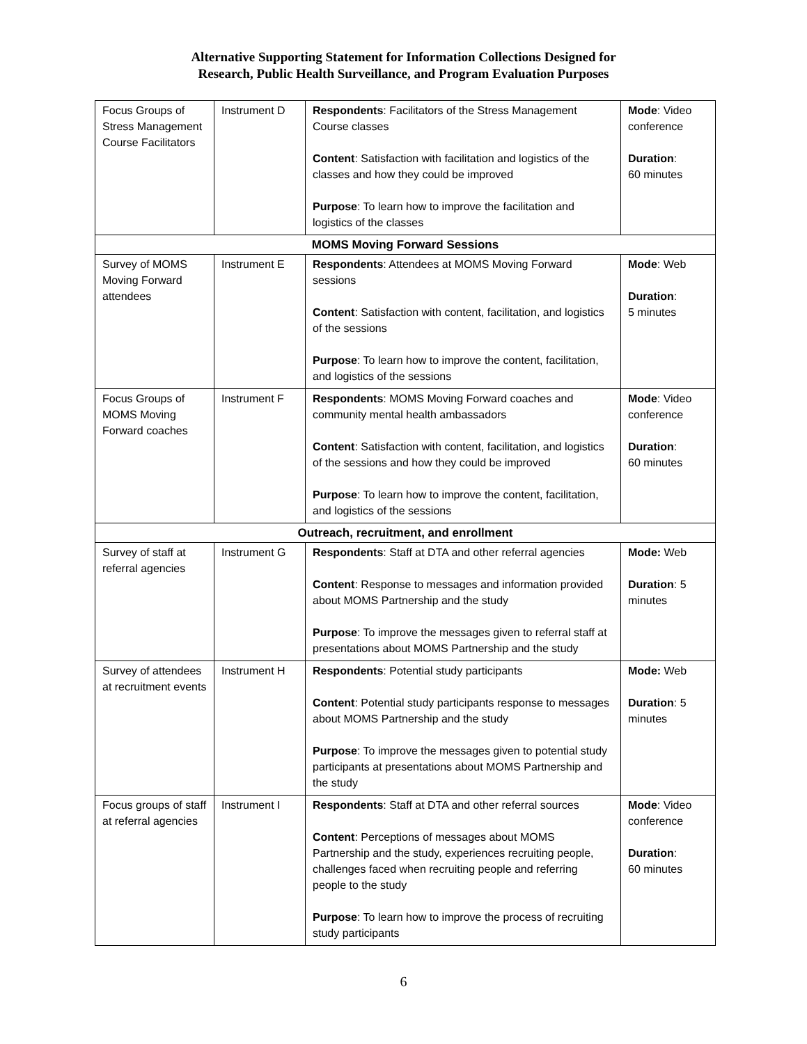Alternative Supporting Statement for Information Collections Designed for
Research, Public Health Surveillance, and Program Evaluation Purposes
| Focus Groups of Stress Management Course Facilitators | Instrument D | Respondents : Facilitators of the Stress Management Course classes Content : Satisfaction with facilitation and logistics of the classes and how they could be improved Purpose : To learn how to improve the facilitation and logistics of the classes | Mode : Video conference Duration : 60 minutes |
| MOMS Moving Forward Sessions | | | |
| Survey of MOMS Moving Forward attendees | Instrument E | Respondents : Attendees at MOMS Moving Forward sessions Content : Satisfaction with content, facilitation, and logistics of the sessions Purpose : To learn how to improve the content, facilitation, and logistics of the sessions | Mode : Web Duration : 5 minutes |
| Focus Groups of MOMS Moving Forward coaches | Instrument F | Respondents : MOMS Moving Forward coaches and community mental health ambassadors Content : Satisfaction with content, facilitation, and logistics of the sessions and how they could be improved Purpose : To learn how to improve the content, facilitation, and logistics of the sessions | Mode : Video conference Duration : 60 minutes |
| Outreach, recruitment, and enrollment | | | |
| Survey of staff at referral agencies | Instrument G | Respondents : Staff at DTA and other referral agencies Content : Response to messages and information provided about MOMS Partnership and the study Purpose : To improve the messages given to referral staff at presentations about MOMS Partnership and the study | Mode: Web Duration : 5 minutes |
| Survey of attendees at recruitment events | Instrument H | Respondents : Potential study participants Content : Potential study participants response to messages about MOMS Partnership and the study Purpose : To improve the messages given to potential study participants at presentations about MOMS Partnership and the study | Mode: Web Duration : 5 minutes |
| Focus groups of staff at referral agencies | Instrument I | Respondents : Staff at DTA and other referral sources Content : Perceptions of messages about MOMS Partnership and the study, experiences recruiting people, challenges faced when recruiting people and referring people to the study Purpose : To learn how to improve the process of recruiting study participants | Mode : Video conference Duration : 60 minutes |
6